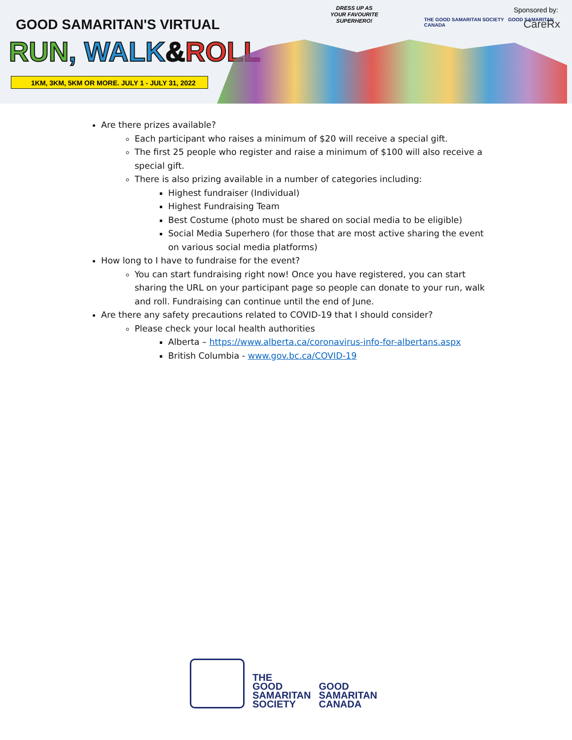GOOD SAMARITAN'S VIRTUAL
RUN, WALK&ROLL
1KM, 3KM, 5KM OR MORE. JULY 1 - JULY 31, 2022
DRESS UP AS
YOUR FAVOURITE
SUPERHERO!
THE GOOD SAMARITAN SOCIETY GOOD SAMARITAN CANADA
Sponsored by:
CareRx
Are there prizes available?
Each participant who raises a minimum of $20 will receive a special gift.
The first 25 people who register and raise a minimum of $100 will also receive a special gift.
There is also prizing available in a number of categories including:
Highest fundraiser (Individual)
Highest Fundraising Team
Best Costume (photo must be shared on social media to be eligible)
Social Media Superhero (for those that are most active sharing the event on various social media platforms)
How long to I have to fundraise for the event?
You can start fundraising right now! Once you have registered, you can start sharing the URL on your participant page so people can donate to your run, walk and roll. Fundraising can continue until the end of June.
Are there any safety precautions related to COVID-19 that I should consider?
Please check your local health authorities
Alberta – https://www.alberta.ca/coronavirus-info-for-albertans.aspx
British Columbia - www.gov.bc.ca/COVID-19
THE
GOOD
SAMARITAN
SOCIETY
GOOD
SAMARITAN
CANADA